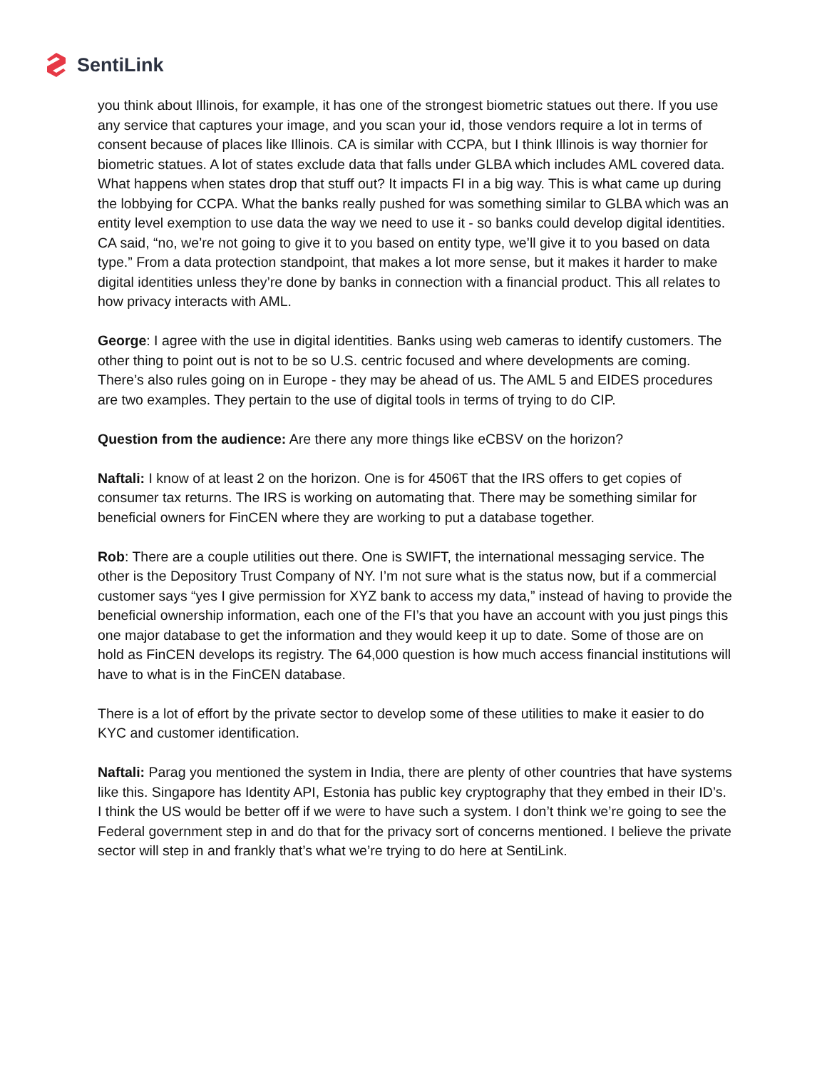SentiLink
you think about Illinois, for example, it has one of the strongest biometric statues out there. If you use any service that captures your image, and you scan your id, those vendors require a lot in terms of consent because of places like Illinois. CA is similar with CCPA, but I think Illinois is way thornier for biometric statues. A lot of states exclude data that falls under GLBA which includes AML covered data. What happens when states drop that stuff out? It impacts FI in a big way. This is what came up during the lobbying for CCPA. What the banks really pushed for was something similar to GLBA which was an entity level exemption to use data the way we need to use it - so banks could develop digital identities. CA said, “no, we’re not going to give it to you based on entity type, we’ll give it to you based on data type.” From a data protection standpoint, that makes a lot more sense, but it makes it harder to make digital identities unless they’re done by banks in connection with a financial product. This all relates to how privacy interacts with AML.
George: I agree with the use in digital identities. Banks using web cameras to identify customers. The other thing to point out is not to be so U.S. centric focused and where developments are coming. There’s also rules going on in Europe - they may be ahead of us. The AML 5 and EIDES procedures are two examples. They pertain to the use of digital tools in terms of trying to do CIP.
Question from the audience: Are there any more things like eCBSV on the horizon?
Naftali: I know of at least 2 on the horizon. One is for 4506T that the IRS offers to get copies of consumer tax returns. The IRS is working on automating that. There may be something similar for beneficial owners for FinCEN where they are working to put a database together.
Rob: There are a couple utilities out there. One is SWIFT, the international messaging service. The other is the Depository Trust Company of NY. I’m not sure what is the status now, but if a commercial customer says “yes I give permission for XYZ bank to access my data,” instead of having to provide the beneficial ownership information, each one of the FI’s that you have an account with you just pings this one major database to get the information and they would keep it up to date. Some of those are on hold as FinCEN develops its registry. The 64,000 question is how much access financial institutions will have to what is in the FinCEN database.
There is a lot of effort by the private sector to develop some of these utilities to make it easier to do KYC and customer identification.
Naftali: Parag you mentioned the system in India, there are plenty of other countries that have systems like this. Singapore has Identity API, Estonia has public key cryptography that they embed in their ID’s. I think the US would be better off if we were to have such a system. I don’t think we’re going to see the Federal government step in and do that for the privacy sort of concerns mentioned. I believe the private sector will step in and frankly that’s what we’re trying to do here at SentiLink.